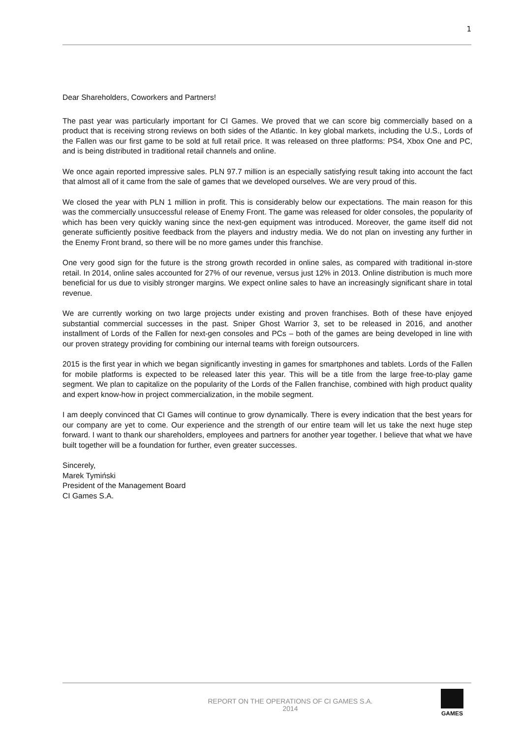1
Dear Shareholders, Coworkers and Partners!
The past year was particularly important for CI Games. We proved that we can score big commercially based on a product that is receiving strong reviews on both sides of the Atlantic. In key global markets, including the U.S., Lords of the Fallen was our first game to be sold at full retail price. It was released on three platforms: PS4, Xbox One and PC, and is being distributed in traditional retail channels and online.
We once again reported impressive sales. PLN 97.7 million is an especially satisfying result taking into account the fact that almost all of it came from the sale of games that we developed ourselves. We are very proud of this.
We closed the year with PLN 1 million in profit. This is considerably below our expectations. The main reason for this was the commercially unsuccessful release of Enemy Front. The game was released for older consoles, the popularity of which has been very quickly waning since the next-gen equipment was introduced. Moreover, the game itself did not generate sufficiently positive feedback from the players and industry media. We do not plan on investing any further in the Enemy Front brand, so there will be no more games under this franchise.
One very good sign for the future is the strong growth recorded in online sales, as compared with traditional in-store retail. In 2014, online sales accounted for 27% of our revenue, versus just 12% in 2013. Online distribution is much more beneficial for us due to visibly stronger margins. We expect online sales to have an increasingly significant share in total revenue.
We are currently working on two large projects under existing and proven franchises. Both of these have enjoyed substantial commercial successes in the past. Sniper Ghost Warrior 3, set to be released in 2016, and another installment of Lords of the Fallen for next-gen consoles and PCs – both of the games are being developed in line with our proven strategy providing for combining our internal teams with foreign outsourcers.
2015 is the first year in which we began significantly investing in games for smartphones and tablets. Lords of the Fallen for mobile platforms is expected to be released later this year. This will be a title from the large free-to-play game segment. We plan to capitalize on the popularity of the Lords of the Fallen franchise, combined with high product quality and expert know-how in project commercialization, in the mobile segment.
I am deeply convinced that CI Games will continue to grow dynamically. There is every indication that the best years for our company are yet to come. Our experience and the strength of our entire team will let us take the next huge step forward. I want to thank our shareholders, employees and partners for another year together. I believe that what we have built together will be a foundation for further, even greater successes.
Sincerely,
Marek Tymiński
President of the Management Board
CI Games S.A.
REPORT ON THE OPERATIONS OF CI GAMES S.A.
2014
GAMES